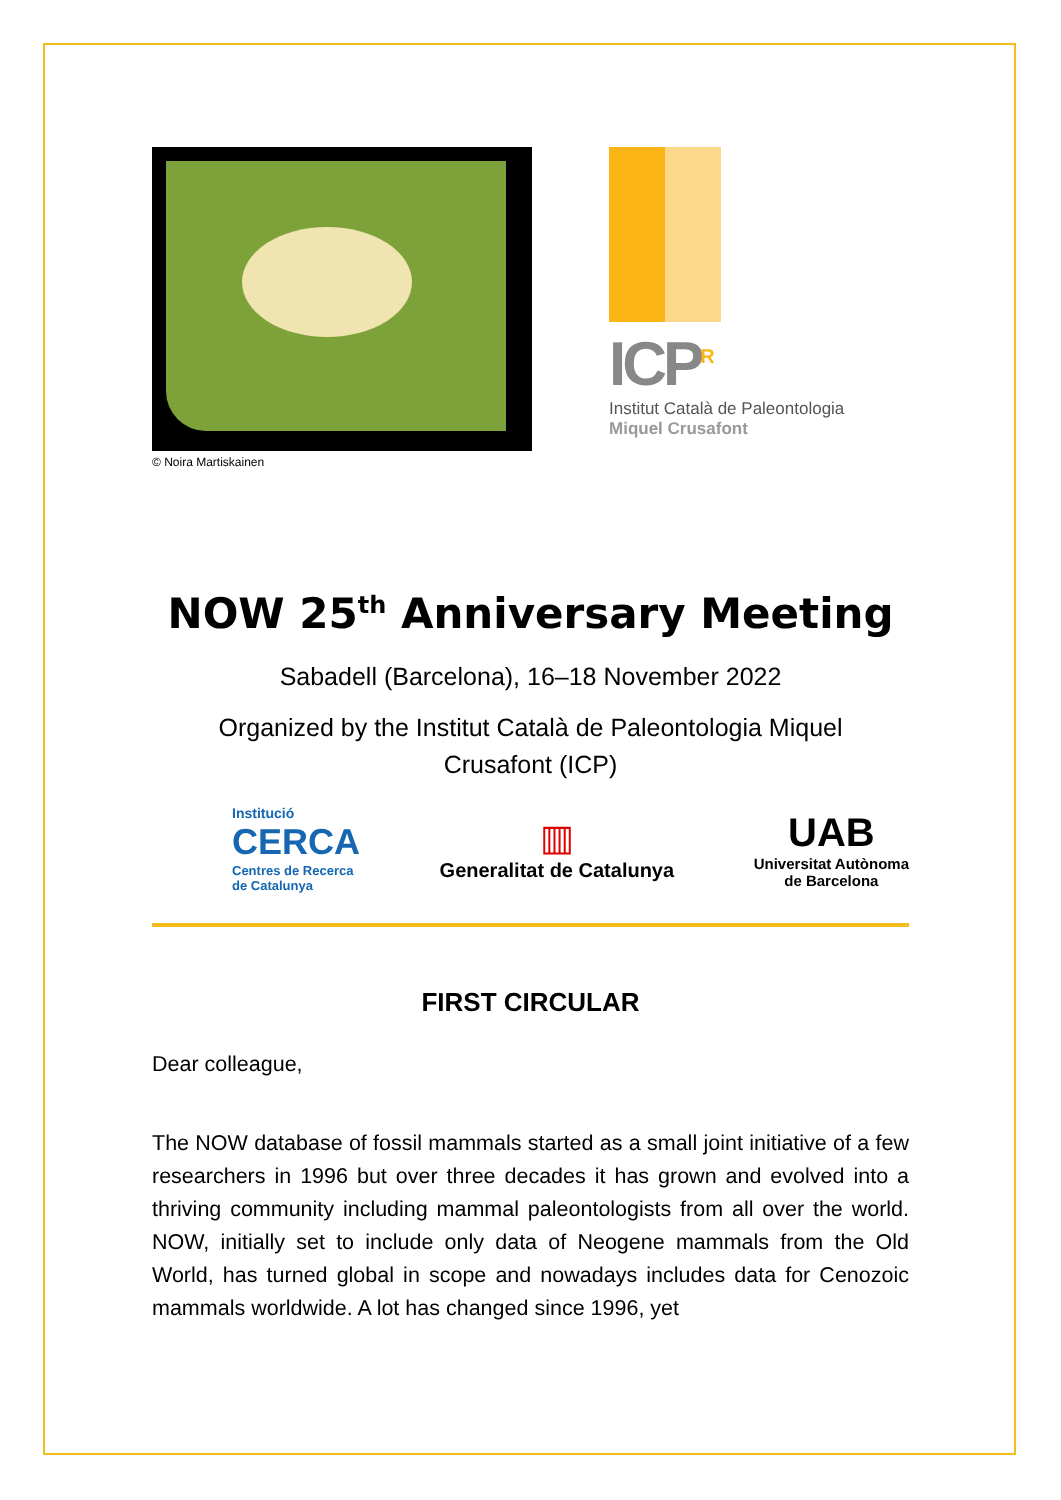© Noira Martiskainen
ICP<sup>R</sup>
Institut Català de Paleontologia
Miquel Crusafont
NOW 25<sup>th</sup> Anniversary Meeting
Sabadell (Barcelona), 16–18 November 2022
Organized by the Institut Català de Paleontologia Miquel
Crusafont (ICP)
Institució
CERCA
Centres de Recerca
de Catalunya
▥
Generalitat de Catalunya
UAB
Universitat Autònoma
de Barcelona
FIRST CIRCULAR
Dear colleague,
The NOW database of fossil mammals started as a small joint initiative of a few researchers in 1996 but over three decades it has grown and evolved into a thriving community including mammal paleontologists from all over the world. NOW, initially set to include only data of Neogene mammals from the Old World, has turned global in scope and nowadays includes data for Cenozoic mammals worldwide. A lot has changed since 1996, yet